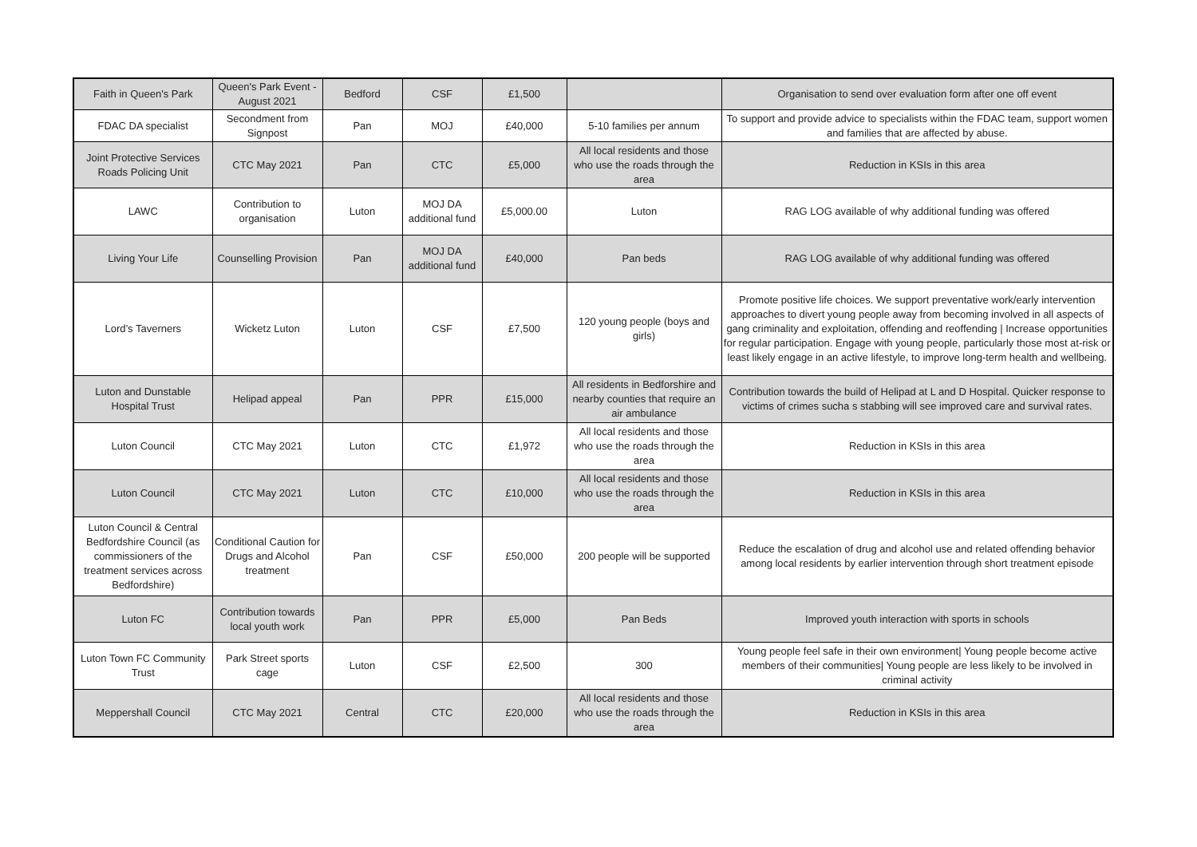| Faith in Queen's Park | Queen's Park Event - August 2021 | Bedford | CSF | £1,500 | | Organisation to send over evaluation form after one off event |
| FDAC DA specialist | Secondment from Signpost | Pan | MOJ | £40,000 | 5-10 families per annum | To support and provide advice to specialists within the FDAC team, support women and families that are affected by abuse. |
| Joint Protective Services Roads Policing Unit | CTC May 2021 | Pan | CTC | £5,000 | All local residents and those who use the roads through the area | Reduction in KSIs in this area |
| LAWC | Contribution to organisation | Luton | MOJ DA additional fund | £5,000.00 | Luton | RAG LOG available of why additional funding was offered |
| Living Your Life | Counselling Provision | Pan | MOJ DA additional fund | £40,000 | Pan beds | RAG LOG available of why additional funding was offered |
| Lord’s Taverners | Wicketz Luton | Luton | CSF | £7,500 | 120 young people (boys and girls) | Promote positive life choices. We support preventative work/early intervention approaches to divert young people away from becoming involved in all aspects of gang criminality and exploitation, offending and reoffending / Increase opportunities for regular participation. Engage with young people, particularly those most at-risk or least likely engage in an active lifestyle, to improve long-term health and wellbeing. |
| Luton and Dunstable Hospital Trust | Helipad appeal | Pan | PPR | £15,000 | All residents in Bedforshire and nearby counties that require an air ambulance | Contribution towards the build of Helipad at L and D Hospital. Quicker response to victims of crimes sucha s stabbing will see improved care and survival rates. |
| Luton Council | CTC May 2021 | Luton | CTC | £1,972 | All local residents and those who use the roads through the area | Reduction in KSIs in this area |
| Luton Council | CTC May 2021 | Luton | CTC | £10,000 | All local residents and those who use the roads through the area | Reduction in KSIs in this area |
| Luton Council & Central Bedfordshire Council (as commissioners of the treatment services across Bedfordshire) | Conditional Caution for Drugs and Alcohol treatment | Pan | CSF | £50,000 | 200 people will be supported | Reduce the escalation of drug and alcohol use and related offending behavior among local residents by earlier intervention through short treatment episode |
| Luton FC | Contribution towards local youth work | Pan | PPR | £5,000 | Pan Beds | Improved youth interaction with sports in schools |
| Luton Town FC Community Trust | Park Street sports cage | Luton | CSF | £2,500 | 300 | Young people feel safe in their own environment/ Young people become active members of their communities/ Young people are less likely to be involved in criminal activity |
| Meppershall Council | CTC May 2021 | Central | CTC | £20,000 | All local residents and those who use the roads through the area | Reduction in KSIs in this area |